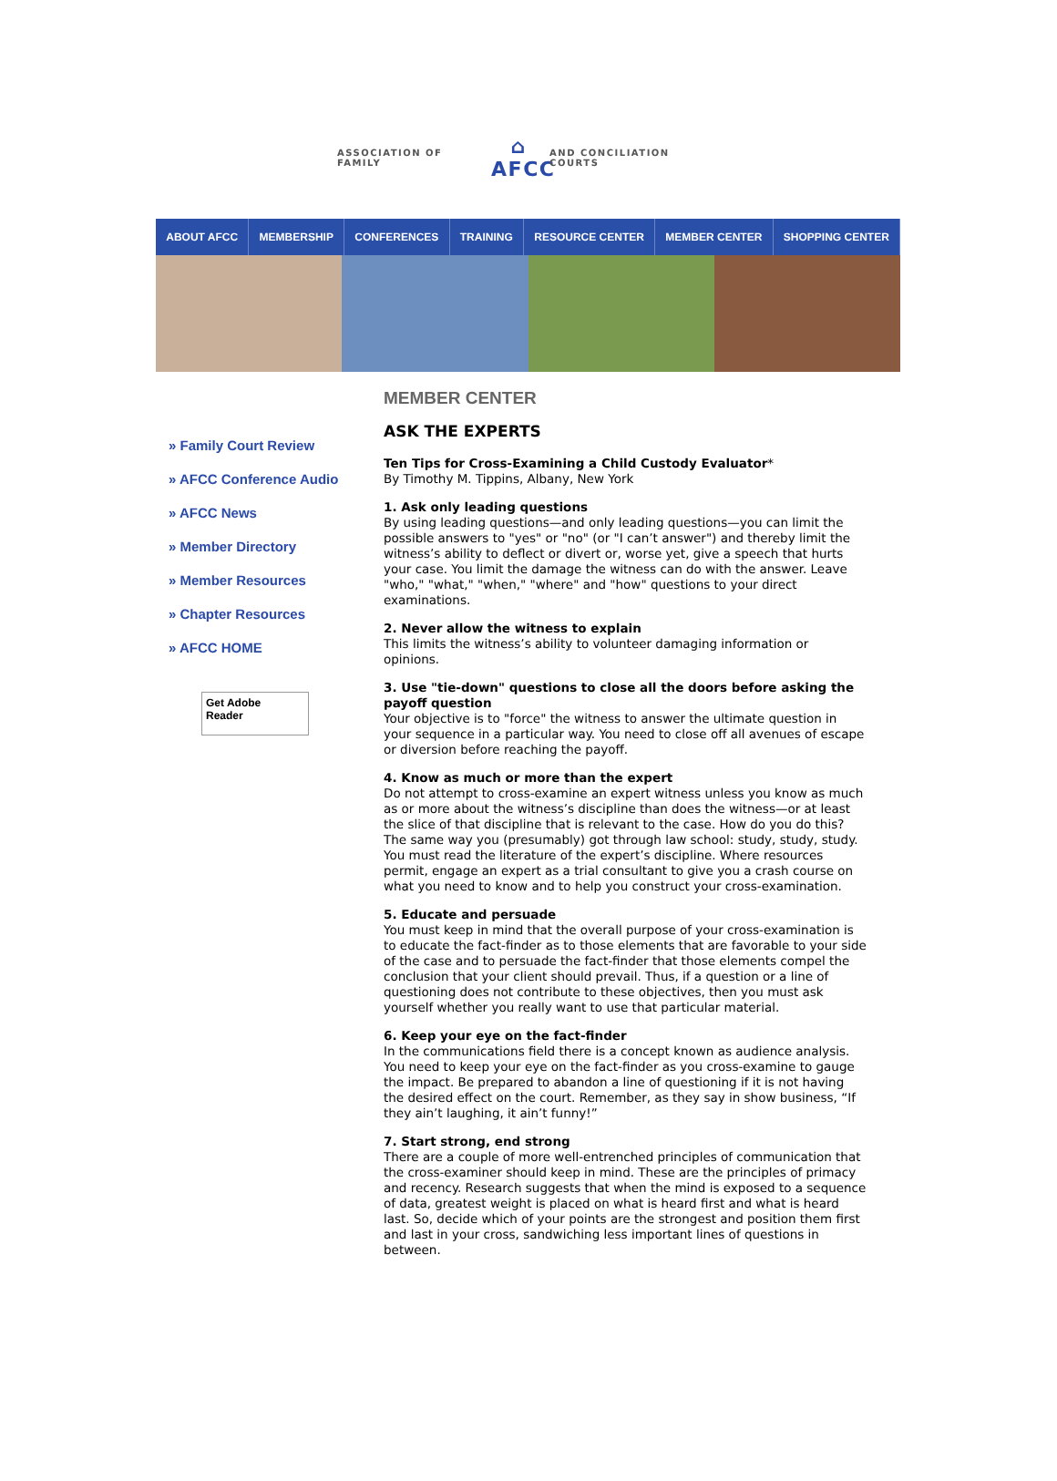ASSOCIATION OF FAMILY ⌂
AFCC AND CONCILIATION COURTS
ABOUT AFCC MEMBERSHIP CONFERENCES TRAINING RESOURCE CENTER MEMBER CENTER SHOPPING CENTER
» Family Court Review
» AFCC Conference Audio
» AFCC News
» Member Directory
» Member Resources
» Chapter Resources
» AFCC HOME
Get Adobe
Reader
MEMBER CENTER
ASK THE EXPERTS
Ten Tips for Cross-Examining a Child Custody Evaluator*
By Timothy M. Tippins, Albany, New York
1. Ask only leading questions
By using leading questions—and only leading questions—you can limit the possible answers to "yes" or "no" (or "I can’t answer") and thereby limit the witness’s ability to deflect or divert or, worse yet, give a speech that hurts your case. You limit the damage the witness can do with the answer. Leave "who," "what," "when," "where" and "how" questions to your direct examinations.
2. Never allow the witness to explain
This limits the witness’s ability to volunteer damaging information or opinions.
3. Use "tie-down" questions to close all the doors before asking the payoff question
Your objective is to "force" the witness to answer the ultimate question in your sequence in a particular way. You need to close off all avenues of escape or diversion before reaching the payoff.
4. Know as much or more than the expert
Do not attempt to cross-examine an expert witness unless you know as much as or more about the witness’s discipline than does the witness—or at least the slice of that discipline that is relevant to the case. How do you do this? The same way you (presumably) got through law school: study, study, study. You must read the literature of the expert’s discipline. Where resources permit, engage an expert as a trial consultant to give you a crash course on what you need to know and to help you construct your cross-examination.
5. Educate and persuade
You must keep in mind that the overall purpose of your cross-examination is to educate the fact-finder as to those elements that are favorable to your side of the case and to persuade the fact-finder that those elements compel the conclusion that your client should prevail. Thus, if a question or a line of questioning does not contribute to these objectives, then you must ask yourself whether you really want to use that particular material.
6. Keep your eye on the fact-finder
In the communications field there is a concept known as audience analysis. You need to keep your eye on the fact-finder as you cross-examine to gauge the impact. Be prepared to abandon a line of questioning if it is not having the desired effect on the court. Remember, as they say in show business, “If they ain’t laughing, it ain’t funny!”
7. Start strong, end strong
There are a couple of more well-entrenched principles of communication that the cross-examiner should keep in mind. These are the principles of primacy and recency. Research suggests that when the mind is exposed to a sequence of data, greatest weight is placed on what is heard first and what is heard last. So, decide which of your points are the strongest and position them first and last in your cross, sandwiching less important lines of questions in between.